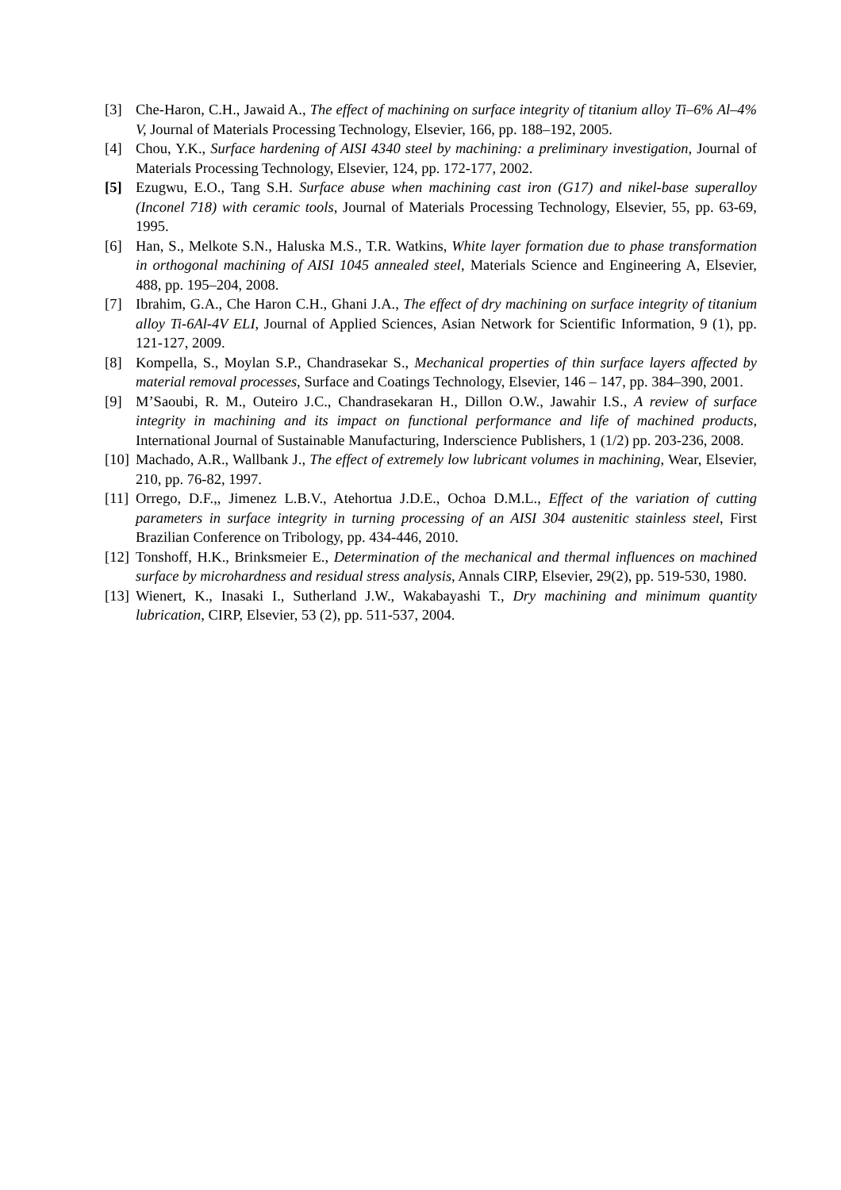[3] Che-Haron, C.H., Jawaid A., The effect of machining on surface integrity of titanium alloy Ti–6% Al–4% V, Journal of Materials Processing Technology, Elsevier, 166, pp. 188–192, 2005.
[4] Chou, Y.K., Surface hardening of AISI 4340 steel by machining: a preliminary investigation, Journal of Materials Processing Technology, Elsevier, 124, pp. 172-177, 2002.
[5] Ezugwu, E.O., Tang S.H. Surface abuse when machining cast iron (G17) and nikel-base superalloy (Inconel 718) with ceramic tools, Journal of Materials Processing Technology, Elsevier, 55, pp. 63-69, 1995.
[6] Han, S., Melkote S.N., Haluska M.S., T.R. Watkins, White layer formation due to phase transformation in orthogonal machining of AISI 1045 annealed steel, Materials Science and Engineering A, Elsevier, 488, pp. 195–204, 2008.
[7] Ibrahim, G.A., Che Haron C.H., Ghani J.A., The effect of dry machining on surface integrity of titanium alloy Ti-6Al-4V ELI, Journal of Applied Sciences, Asian Network for Scientific Information, 9 (1), pp. 121-127, 2009.
[8] Kompella, S., Moylan S.P., Chandrasekar S., Mechanical properties of thin surface layers affected by material removal processes, Surface and Coatings Technology, Elsevier, 146 – 147, pp. 384–390, 2001.
[9] M’Saoubi, R. M., Outeiro J.C., Chandrasekaran H., Dillon O.W., Jawahir I.S., A review of surface integrity in machining and its impact on functional performance and life of machined products, International Journal of Sustainable Manufacturing, Inderscience Publishers, 1 (1/2) pp. 203-236, 2008.
[10] Machado, A.R., Wallbank J., The effect of extremely low lubricant volumes in machining, Wear, Elsevier, 210, pp. 76-82, 1997.
[11] Orrego, D.F.,, Jimenez L.B.V., Atehortua J.D.E., Ochoa D.M.L., Effect of the variation of cutting parameters in surface integrity in turning processing of an AISI 304 austenitic stainless steel, First Brazilian Conference on Tribology, pp. 434-446, 2010.
[12] Tonshoff, H.K., Brinksmeier E., Determination of the mechanical and thermal influences on machined surface by microhardness and residual stress analysis, Annals CIRP, Elsevier, 29(2), pp. 519-530, 1980.
[13] Wienert, K., Inasaki I., Sutherland J.W., Wakabayashi T., Dry machining and minimum quantity lubrication, CIRP, Elsevier, 53 (2), pp. 511-537, 2004.